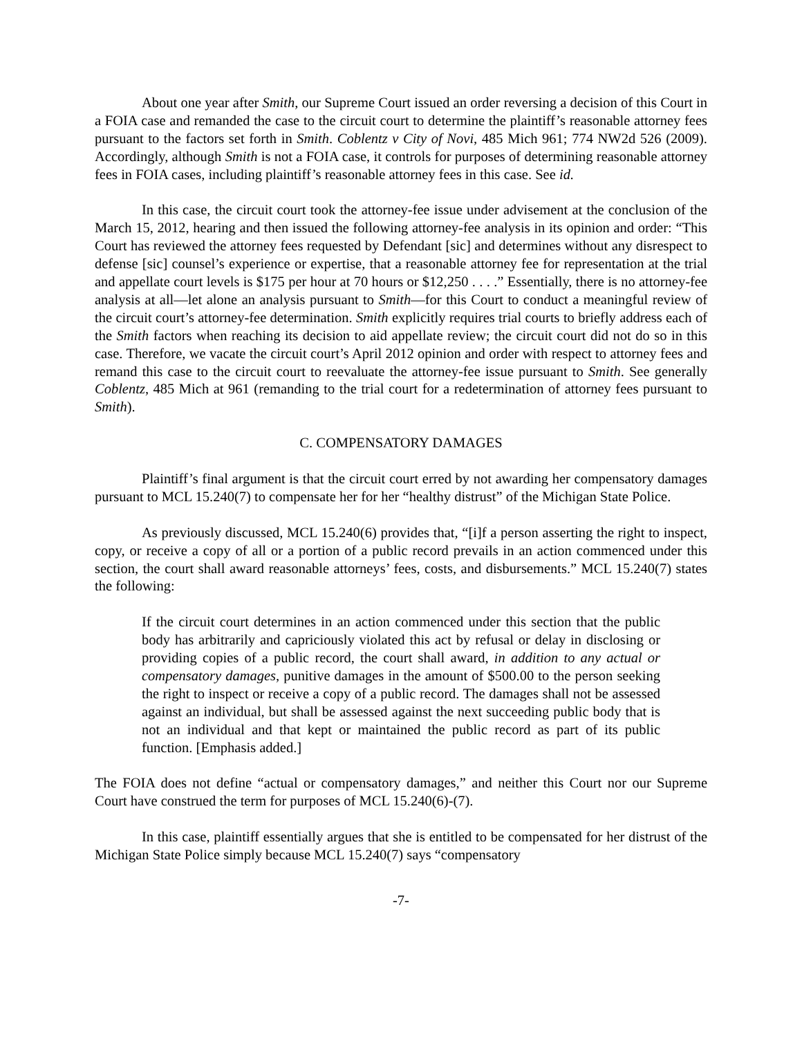About one year after Smith, our Supreme Court issued an order reversing a decision of this Court in a FOIA case and remanded the case to the circuit court to determine the plaintiff’s reasonable attorney fees pursuant to the factors set forth in Smith. Coblentz v City of Novi, 485 Mich 961; 774 NW2d 526 (2009). Accordingly, although Smith is not a FOIA case, it controls for purposes of determining reasonable attorney fees in FOIA cases, including plaintiff’s reasonable attorney fees in this case. See id.
In this case, the circuit court took the attorney-fee issue under advisement at the conclusion of the March 15, 2012, hearing and then issued the following attorney-fee analysis in its opinion and order: “This Court has reviewed the attorney fees requested by Defendant [sic] and determines without any disrespect to defense [sic] counsel’s experience or expertise, that a reasonable attorney fee for representation at the trial and appellate court levels is $175 per hour at 70 hours or $12,250 . . . .” Essentially, there is no attorney-fee analysis at all—let alone an analysis pursuant to Smith—for this Court to conduct a meaningful review of the circuit court’s attorney-fee determination. Smith explicitly requires trial courts to briefly address each of the Smith factors when reaching its decision to aid appellate review; the circuit court did not do so in this case. Therefore, we vacate the circuit court’s April 2012 opinion and order with respect to attorney fees and remand this case to the circuit court to reevaluate the attorney-fee issue pursuant to Smith. See generally Coblentz, 485 Mich at 961 (remanding to the trial court for a redetermination of attorney fees pursuant to Smith).
C. COMPENSATORY DAMAGES
Plaintiff’s final argument is that the circuit court erred by not awarding her compensatory damages pursuant to MCL 15.240(7) to compensate her for her “healthy distrust” of the Michigan State Police.
As previously discussed, MCL 15.240(6) provides that, “[i]f a person asserting the right to inspect, copy, or receive a copy of all or a portion of a public record prevails in an action commenced under this section, the court shall award reasonable attorneys’ fees, costs, and disbursements.” MCL 15.240(7) states the following:
If the circuit court determines in an action commenced under this section that the public body has arbitrarily and capriciously violated this act by refusal or delay in disclosing or providing copies of a public record, the court shall award, in addition to any actual or compensatory damages, punitive damages in the amount of $500.00 to the person seeking the right to inspect or receive a copy of a public record. The damages shall not be assessed against an individual, but shall be assessed against the next succeeding public body that is not an individual and that kept or maintained the public record as part of its public function. [Emphasis added.]
The FOIA does not define “actual or compensatory damages,” and neither this Court nor our Supreme Court have construed the term for purposes of MCL 15.240(6)-(7).
In this case, plaintiff essentially argues that she is entitled to be compensated for her distrust of the Michigan State Police simply because MCL 15.240(7) says “compensatory
-7-